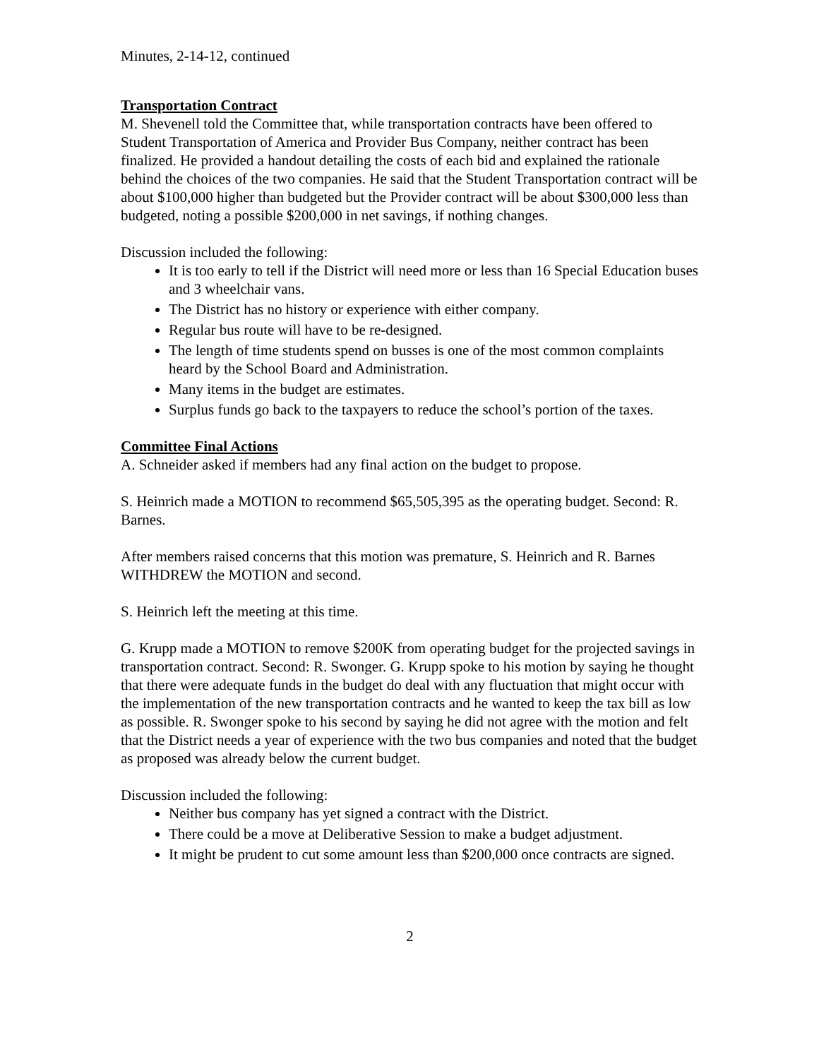Minutes, 2-14-12, continued
Transportation Contract
M. Shevenell told the Committee that, while transportation contracts have been offered to Student Transportation of America and Provider Bus Company, neither contract has been finalized. He provided a handout detailing the costs of each bid and explained the rationale behind the choices of the two companies. He said that the Student Transportation contract will be about $100,000 higher than budgeted but the Provider contract will be about $300,000 less than budgeted, noting a possible $200,000 in net savings, if nothing changes.
Discussion included the following:
It is too early to tell if the District will need more or less than 16 Special Education buses and 3 wheelchair vans.
The District has no history or experience with either company.
Regular bus route will have to be re-designed.
The length of time students spend on busses is one of the most common complaints heard by the School Board and Administration.
Many items in the budget are estimates.
Surplus funds go back to the taxpayers to reduce the school’s portion of the taxes.
Committee Final Actions
A. Schneider asked if members had any final action on the budget to propose.
S. Heinrich made a MOTION to recommend $65,505,395 as the operating budget. Second: R. Barnes.
After members raised concerns that this motion was premature, S. Heinrich and R. Barnes WITHDREW the MOTION and second.
S. Heinrich left the meeting at this time.
G. Krupp made a MOTION to remove $200K from operating budget for the projected savings in transportation contract. Second: R. Swonger. G. Krupp spoke to his motion by saying he thought that there were adequate funds in the budget do deal with any fluctuation that might occur with the implementation of the new transportation contracts and he wanted to keep the tax bill as low as possible. R. Swonger spoke to his second by saying he did not agree with the motion and felt that the District needs a year of experience with the two bus companies and noted that the budget as proposed was already below the current budget.
Discussion included the following:
Neither bus company has yet signed a contract with the District.
There could be a move at Deliberative Session to make a budget adjustment.
It might be prudent to cut some amount less than $200,000 once contracts are signed.
2